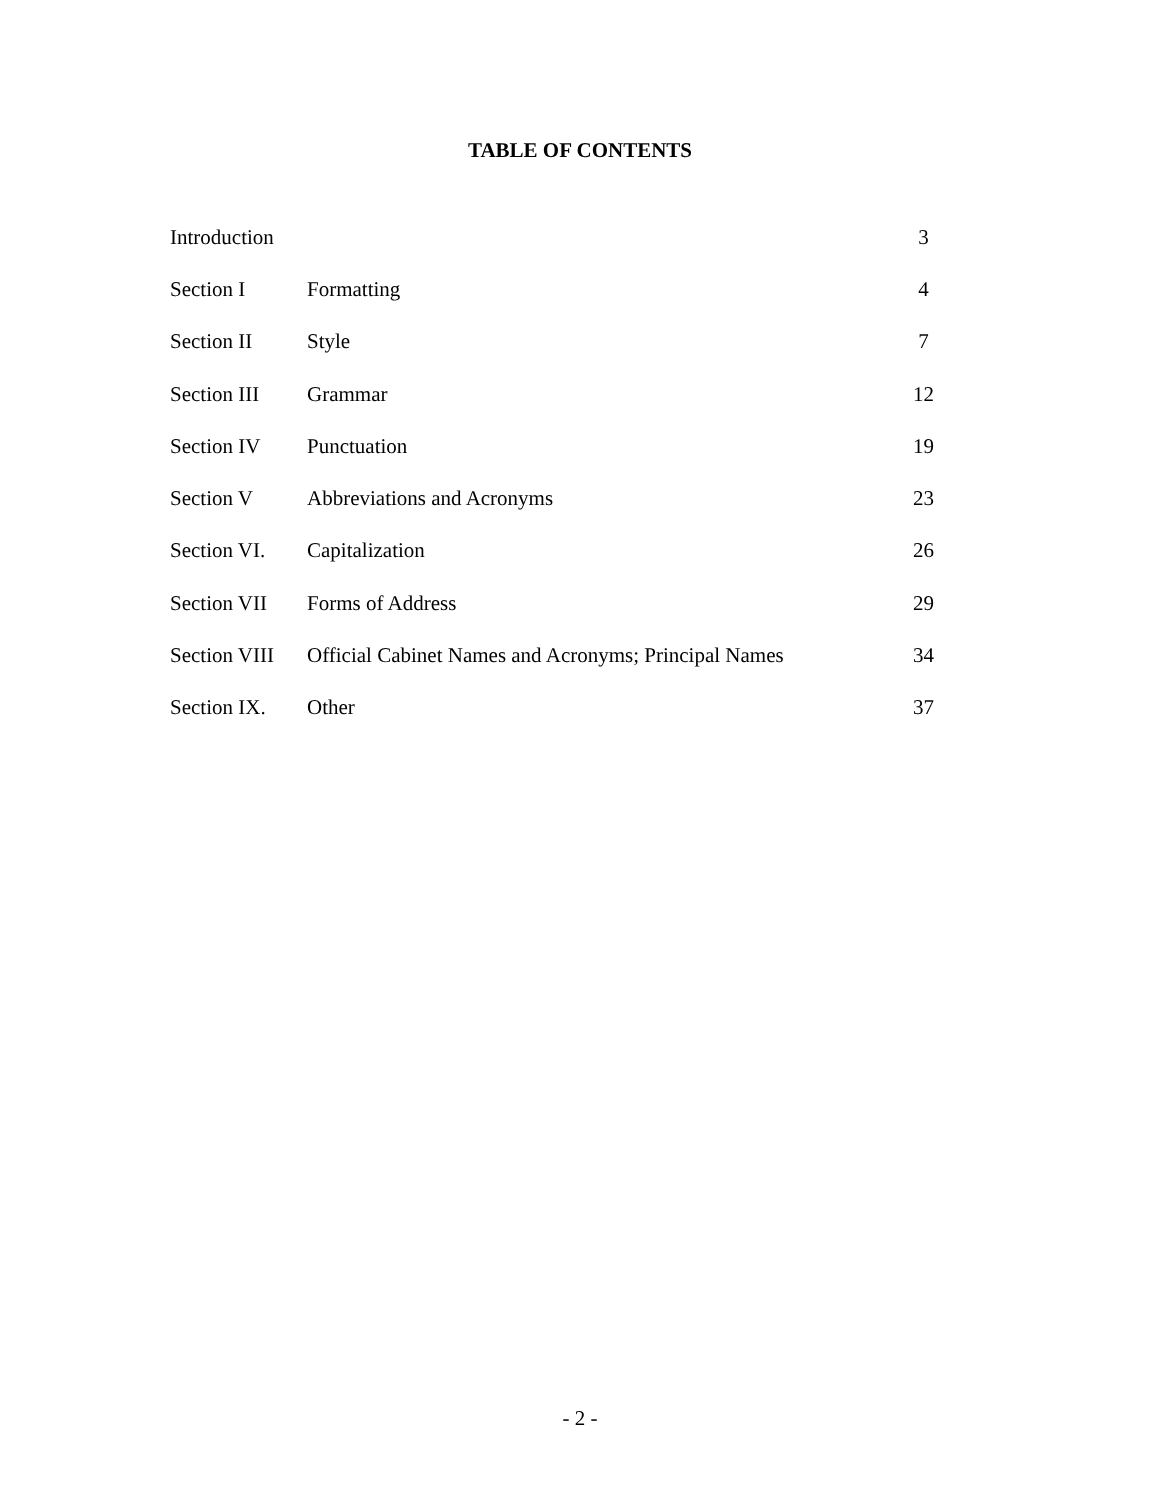TABLE OF CONTENTS
| Introduction | | 3 |
| Section I | Formatting | 4 |
| Section II | Style | 7 |
| Section III | Grammar | 12 |
| Section IV | Punctuation | 19 |
| Section V | Abbreviations and Acronyms | 23 |
| Section VI. | Capitalization | 26 |
| Section VII | Forms of Address | 29 |
| Section VIII | Official Cabinet Names and Acronyms; Principal Names | 34 |
| Section IX. | Other | 37 |
- 2 -